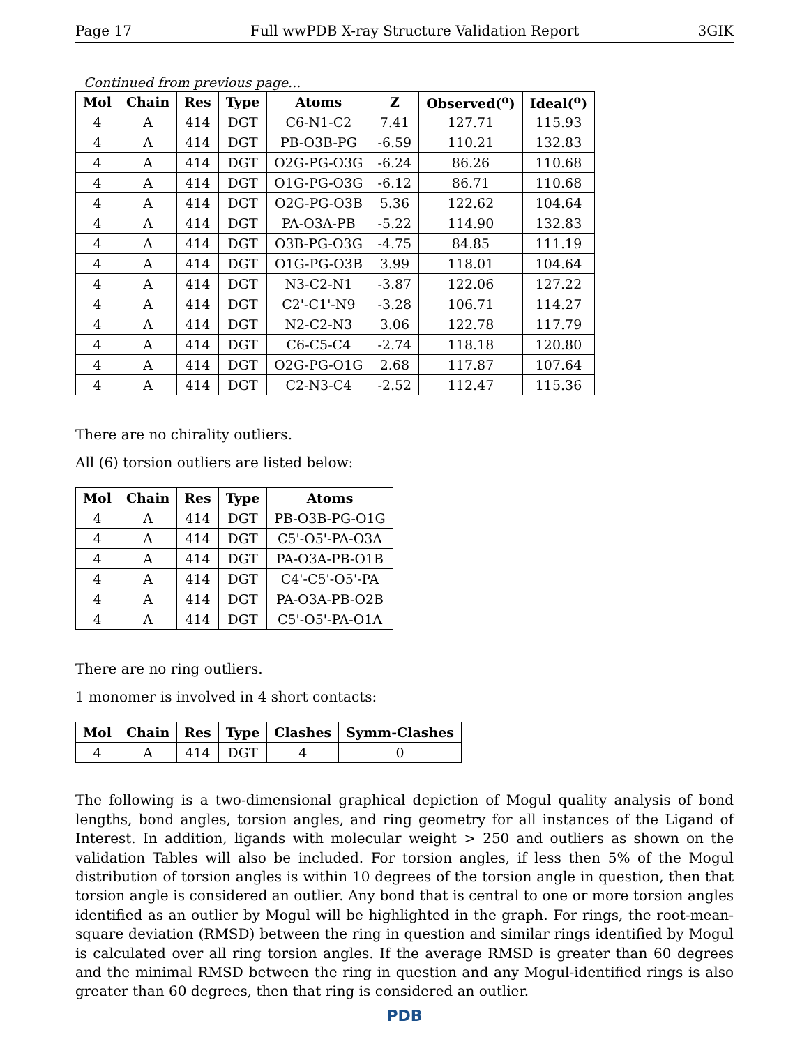Page 17 Full wwPDB X-ray Structure Validation Report 3GIK
Continued from previous page...
| Mol | Chain | Res | Type | Atoms | Z | Observed(<sup>o</sup>) | Ideal(<sup>o</sup>) |
| --- | --- | --- | --- | --- | --- | --- | --- |
| 4 | A | 414 | DGT | C6-N1-C2 | 7.41 | 127.71 | 115.93 |
| 4 | A | 414 | DGT | PB-O3B-PG | -6.59 | 110.21 | 132.83 |
| 4 | A | 414 | DGT | O2G-PG-O3G | -6.24 | 86.26 | 110.68 |
| 4 | A | 414 | DGT | O1G-PG-O3G | -6.12 | 86.71 | 110.68 |
| 4 | A | 414 | DGT | O2G-PG-O3B | 5.36 | 122.62 | 104.64 |
| 4 | A | 414 | DGT | PA-O3A-PB | -5.22 | 114.90 | 132.83 |
| 4 | A | 414 | DGT | O3B-PG-O3G | -4.75 | 84.85 | 111.19 |
| 4 | A | 414 | DGT | O1G-PG-O3B | 3.99 | 118.01 | 104.64 |
| 4 | A | 414 | DGT | N3-C2-N1 | -3.87 | 122.06 | 127.22 |
| 4 | A | 414 | DGT | C2'-C1'-N9 | -3.28 | 106.71 | 114.27 |
| 4 | A | 414 | DGT | N2-C2-N3 | 3.06 | 122.78 | 117.79 |
| 4 | A | 414 | DGT | C6-C5-C4 | -2.74 | 118.18 | 120.80 |
| 4 | A | 414 | DGT | O2G-PG-O1G | 2.68 | 117.87 | 107.64 |
| 4 | A | 414 | DGT | C2-N3-C4 | -2.52 | 112.47 | 115.36 |
There are no chirality outliers.
All (6) torsion outliers are listed below:
| Mol | Chain | Res | Type | Atoms |
| --- | --- | --- | --- | --- |
| 4 | A | 414 | DGT | PB-O3B-PG-O1G |
| 4 | A | 414 | DGT | C5'-O5'-PA-O3A |
| 4 | A | 414 | DGT | PA-O3A-PB-O1B |
| 4 | A | 414 | DGT | C4'-C5'-O5'-PA |
| 4 | A | 414 | DGT | PA-O3A-PB-O2B |
| 4 | A | 414 | DGT | C5'-O5'-PA-O1A |
There are no ring outliers.
1 monomer is involved in 4 short contacts:
| Mol | Chain | Res | Type | Clashes | Symm-Clashes |
| --- | --- | --- | --- | --- | --- |
| 4 | A | 414 | DGT | 4 | 0 |
The following is a two-dimensional graphical depiction of Mogul quality analysis of bond lengths, bond angles, torsion angles, and ring geometry for all instances of the Ligand of Interest. In addition, ligands with molecular weight > 250 and outliers as shown on the validation Tables will also be included. For torsion angles, if less then 5% of the Mogul distribution of torsion angles is within 10 degrees of the torsion angle in question, then that torsion angle is considered an outlier. Any bond that is central to one or more torsion angles identified as an outlier by Mogul will be highlighted in the graph. For rings, the root-mean-square deviation (RMSD) between the ring in question and similar rings identified by Mogul is calculated over all ring torsion angles. If the average RMSD is greater than 60 degrees and the minimal RMSD between the ring in question and any Mogul-identified rings is also greater than 60 degrees, then that ring is considered an outlier.
PDB